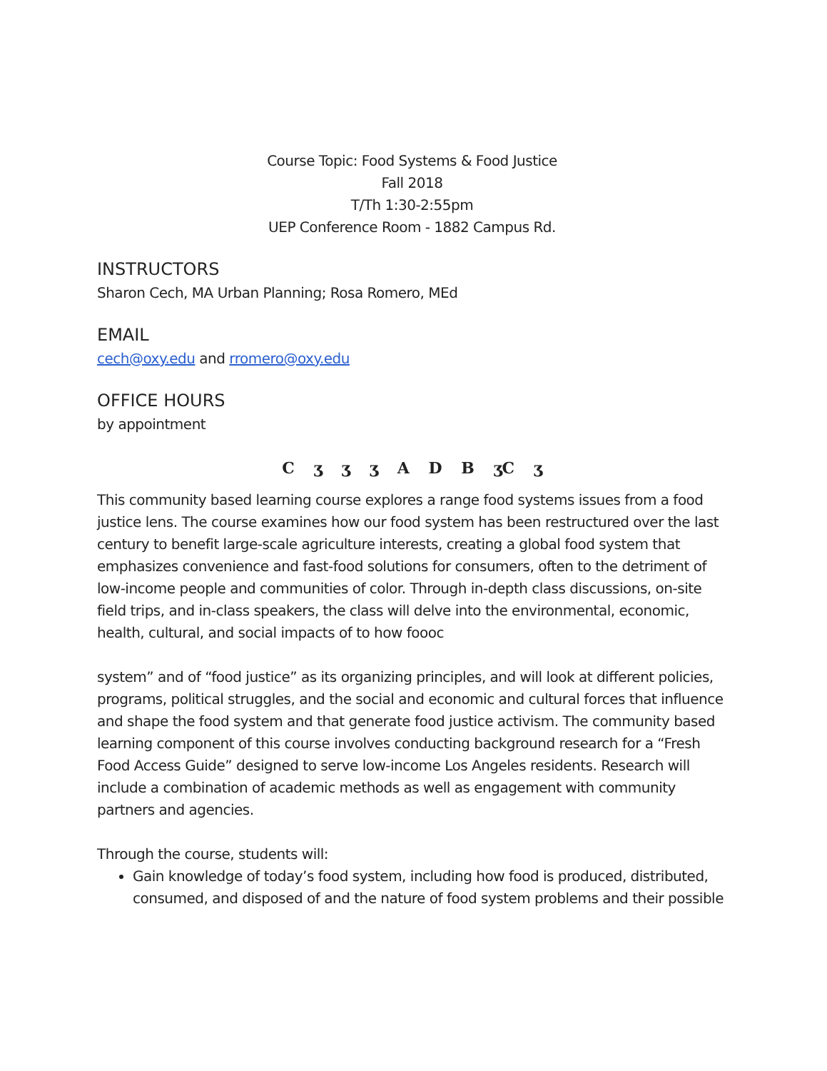Course Topic: Food Systems & Food Justice
Fall 2018
T/Th 1:30-2:55pm
UEP Conference Room - 1882 Campus Rd.
INSTRUCTORS
Sharon Cech, MA Urban Planning; Rosa Romero, MEd
EMAIL
cech@oxy.edu and rromero@oxy.edu
OFFICE HOURS
by appointment
C ʒ ʒ ʒ A D B ʒC ʒ
This community based learning course explores a range food systems issues from a food justice lens. The course examines how our food system has been restructured over the last century to benefit large-scale agriculture interests, creating a global food system that emphasizes convenience and fast-food solutions for consumers, often to the detriment of low-income people and communities of color. Through in-depth class discussions, on-site field trips, and in-class speakers, the class will delve into the environmental, economic, health, cultural, and social impacts of to how foooc
system” and of “food justice” as its organizing principles, and will look at different policies, programs, political struggles, and the social and economic and cultural forces that influence and shape the food system and that generate food justice activism. The community based learning component of this course involves conducting background research for a “Fresh Food Access Guide” designed to serve low-income Los Angeles residents. Research will include a combination of academic methods as well as engagement with community partners and agencies.
Through the course, students will:
Gain knowledge of today’s food system, including how food is produced, distributed, consumed, and disposed of and the nature of food system problems and their possible